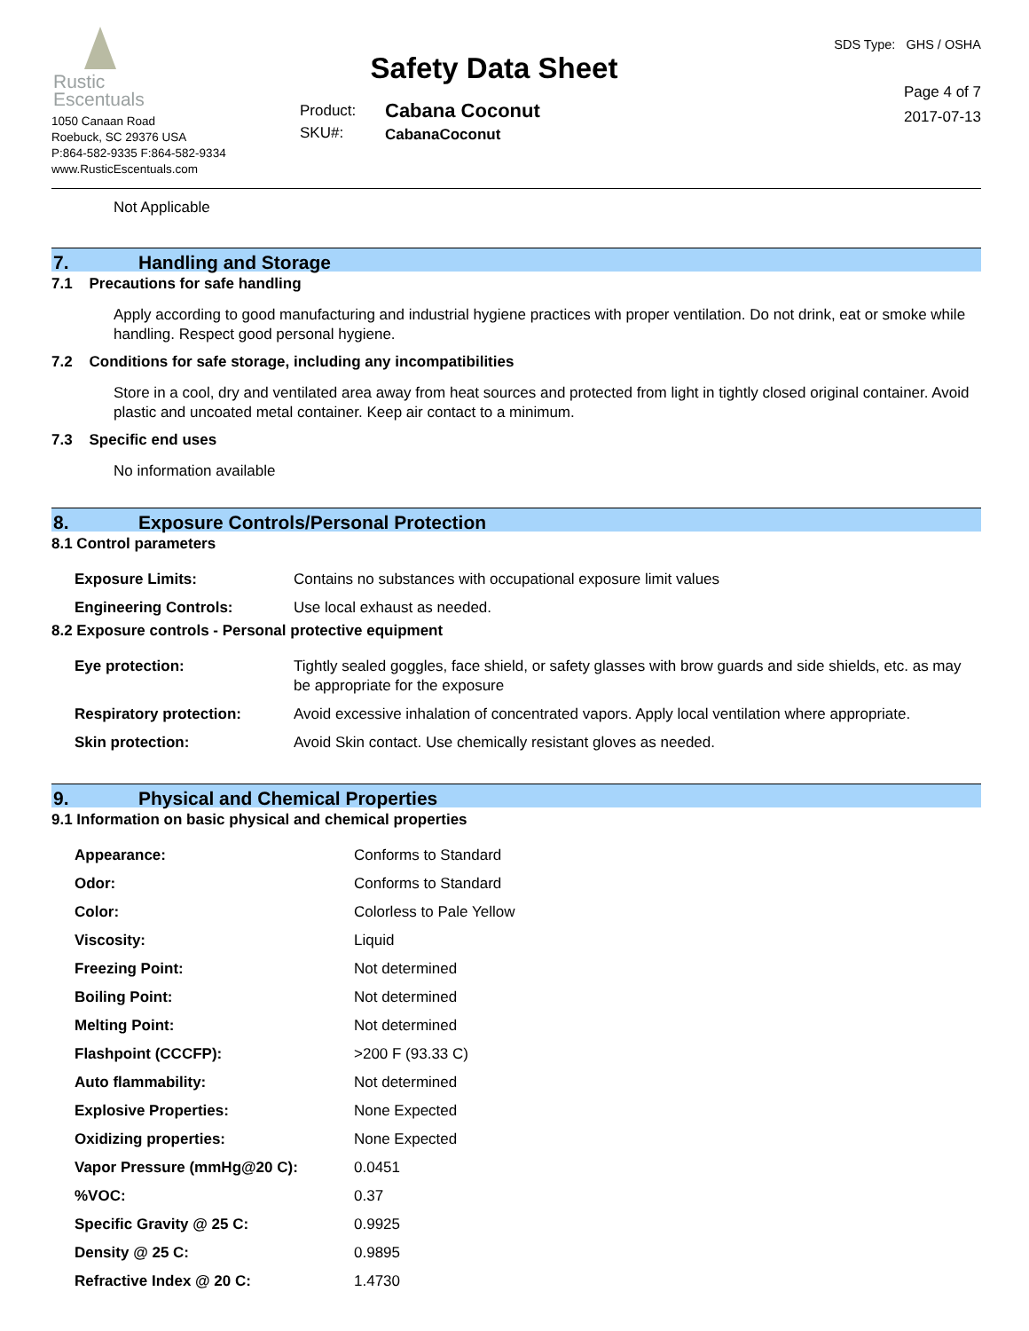Rustic
Escentuals
1050 Canaan Road
Roebuck, SC 29376 USA
P:864-582-9335 F:864-582-9334
www.RusticEscentuals.com
Safety Data Sheet
Product:
SKU#:
Cabana Coconut
CabanaCoconut
SDS Type: GHS / OSHA
Page 4 of 7
2017-07-13
Not Applicable
7. Handling and Storage
7.1 Precautions for safe handling
Apply according to good manufacturing and industrial hygiene practices with proper ventilation. Do not drink, eat or smoke while handling. Respect good personal hygiene.
7.2 Conditions for safe storage, including any incompatibilities
Store in a cool, dry and ventilated area away from heat sources and protected from light in tightly closed original container. Avoid plastic and uncoated metal container. Keep air contact to a minimum.
7.3 Specific end uses
No information available
8. Exposure Controls/Personal Protection
8.1 Control parameters
| Exposure Limits: | Contains no substances with occupational exposure limit values |
| Engineering Controls: | Use local exhaust as needed. |
8.2 Exposure controls - Personal protective equipment
| Eye protection: | Tightly sealed goggles, face shield, or safety glasses with brow guards and side shields, etc. as may be appropriate for the exposure |
| Respiratory protection: | Avoid excessive inhalation of concentrated vapors. Apply local ventilation where appropriate. |
| Skin protection: | Avoid Skin contact. Use chemically resistant gloves as needed. |
9. Physical and Chemical Properties
9.1 Information on basic physical and chemical properties
| Appearance: | Conforms to Standard |
| Odor: | Conforms to Standard |
| Color: | Colorless to Pale Yellow |
| Viscosity: | Liquid |
| Freezing Point: | Not determined |
| Boiling Point: | Not determined |
| Melting Point: | Not determined |
| Flashpoint (CCCFP): | >200 F (93.33 C) |
| Auto flammability: | Not determined |
| Explosive Properties: | None Expected |
| Oxidizing properties: | None Expected |
| Vapor Pressure (mmHg@20 C): | 0.0451 |
| %VOC: | 0.37 |
| Specific Gravity @ 25 C: | 0.9925 |
| Density @ 25 C: | 0.9895 |
| Refractive Index @ 20 C: | 1.4730 |